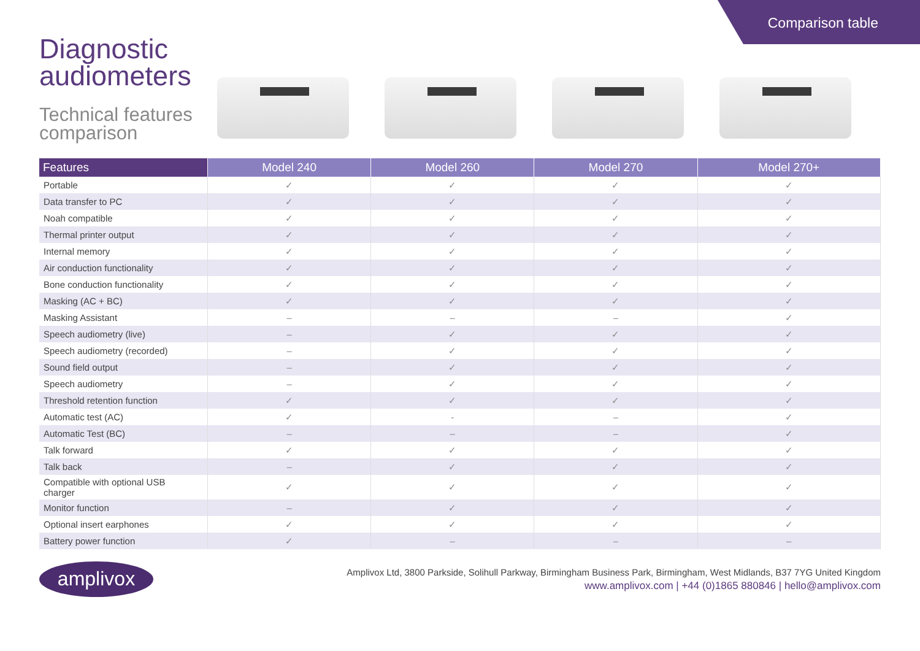Comparison table
Diagnostic
audiometers
Technical features
comparison
| Features | Model 240 | Model 260 | Model 270 | Model 270+ |
| --- | --- | --- | --- | --- |
| Portable | ✓ | ✓ | ✓ | ✓ |
| Data transfer to PC | ✓ | ✓ | ✓ | ✓ |
| Noah compatible | ✓ | ✓ | ✓ | ✓ |
| Thermal printer output | ✓ | ✓ | ✓ | ✓ |
| Internal memory | ✓ | ✓ | ✓ | ✓ |
| Air conduction functionality | ✓ | ✓ | ✓ | ✓ |
| Bone conduction functionality | ✓ | ✓ | ✓ | ✓ |
| Masking (AC + BC) | ✓ | ✓ | ✓ | ✓ |
| Masking Assistant | – | – | – | ✓ |
| Speech audiometry (live) | – | ✓ | ✓ | ✓ |
| Speech audiometry (recorded) | – | ✓ | ✓ | ✓ |
| Sound field output | – | ✓ | ✓ | ✓ |
| Speech audiometry | – | ✓ | ✓ | ✓ |
| Threshold retention function | ✓ | ✓ | ✓ | ✓ |
| Automatic test (AC) | ✓ | - | – | ✓ |
| Automatic Test (BC) | – | – | – | ✓ |
| Talk forward | ✓ | ✓ | ✓ | ✓ |
| Talk back | – | ✓ | ✓ | ✓ |
| Compatible with optional USB charger | ✓ | ✓ | ✓ | ✓ |
| Monitor function | – | ✓ | ✓ | ✓ |
| Optional insert earphones | ✓ | ✓ | ✓ | ✓ |
| Battery power function | ✓ | – | – | – |
amplivox
Amplivox Ltd, 3800 Parkside, Solihull Parkway, Birmingham Business Park, Birmingham, West Midlands, B37 7YG United Kingdom
www.amplivox.com | +44 (0)1865 880846 | hello@amplivox.com